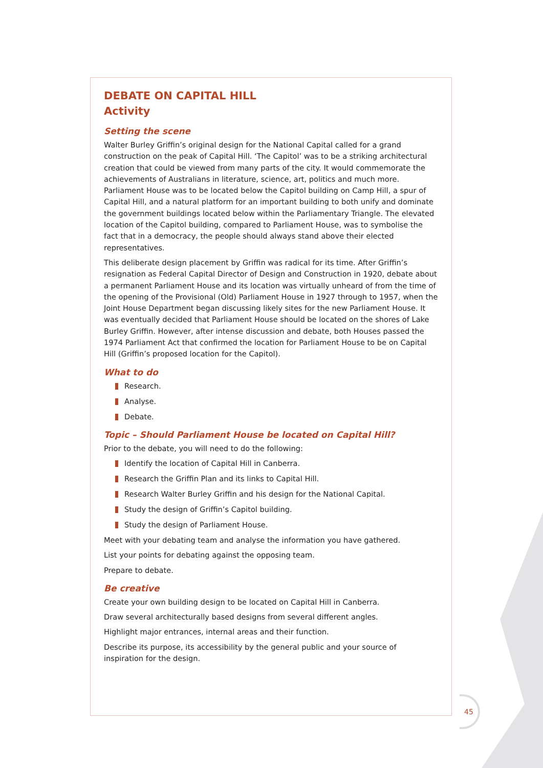DEBATE ON CAPITAL HILL
Activity
Setting the scene
Walter Burley Griffin’s original design for the National Capital called for a grand construction on the peak of Capital Hill. ‘The Capitol’ was to be a striking architectural creation that could be viewed from many parts of the city. It would commemorate the achievements of Australians in literature, science, art, politics and much more. Parliament House was to be located below the Capitol building on Camp Hill, a spur of Capital Hill, and a natural platform for an important building to both unify and dominate the government buildings located below within the Parliamentary Triangle. The elevated location of the Capitol building, compared to Parliament House, was to symbolise the fact that in a democracy, the people should always stand above their elected representatives.
This deliberate design placement by Griffin was radical for its time. After Griffin’s resignation as Federal Capital Director of Design and Construction in 1920, debate about a permanent Parliament House and its location was virtually unheard of from the time of the opening of the Provisional (Old) Parliament House in 1927 through to 1957, when the Joint House Department began discussing likely sites for the new Parliament House. It was eventually decided that Parliament House should be located on the shores of Lake Burley Griffin. However, after intense discussion and debate, both Houses passed the 1974 Parliament Act that confirmed the location for Parliament House to be on Capital Hill (Griffin’s proposed location for the Capitol).
What to do
Research.
Analyse.
Debate.
Topic – Should Parliament House be located on Capital Hill?
Prior to the debate, you will need to do the following:
Identify the location of Capital Hill in Canberra.
Research the Griffin Plan and its links to Capital Hill.
Research Walter Burley Griffin and his design for the National Capital.
Study the design of Griffin’s Capitol building.
Study the design of Parliament House.
Meet with your debating team and analyse the information you have gathered.
List your points for debating against the opposing team.
Prepare to debate.
Be creative
Create your own building design to be located on Capital Hill in Canberra.
Draw several architecturally based designs from several different angles.
Highlight major entrances, internal areas and their function.
Describe its purpose, its accessibility by the general public and your source of inspiration for the design.
45